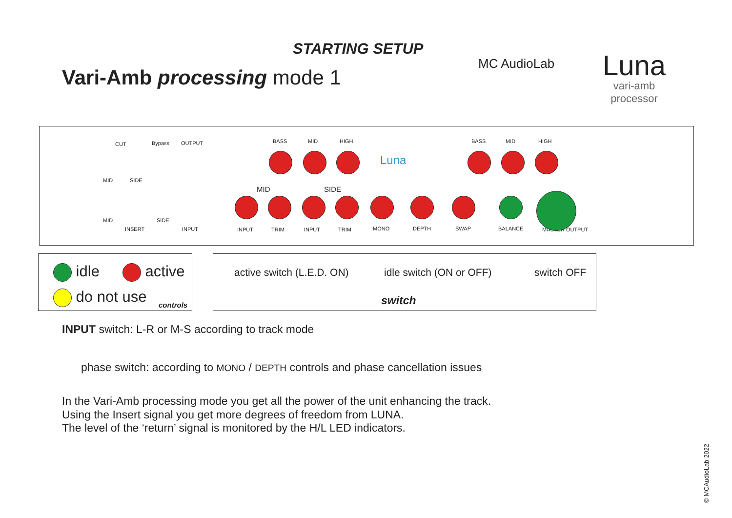STARTING SETUP
Vari-Amb processing mode 1
MC AudioLab
Luna
vari-amb
processor
CUT Bypass OUTPUT
MID SIDE
MID SIDE
INSERT INPUT
BASS MID HIGH BASS MID HIGH
MID SIDE
INPUT TRIM INPUT TRIM MONO DEPTH SWAP BALANCE MASTER OUTPUT
Luna
idle active
do not use controls
active switch (L.E.D. ON) idle switch (ON or OFF) switch OFF
switch
INPUT switch: L-R or M-S according to track mode
phase switch: according to MONO / DEPTH controls and phase cancellation issues
In the Vari-Amb processing mode you get all the power of the unit enhancing the track.
Using the Insert signal you get more degrees of freedom from LUNA.
The level of the ‘return’ signal is monitored by the H/L LED indicators.
© MCAudioLab 2022